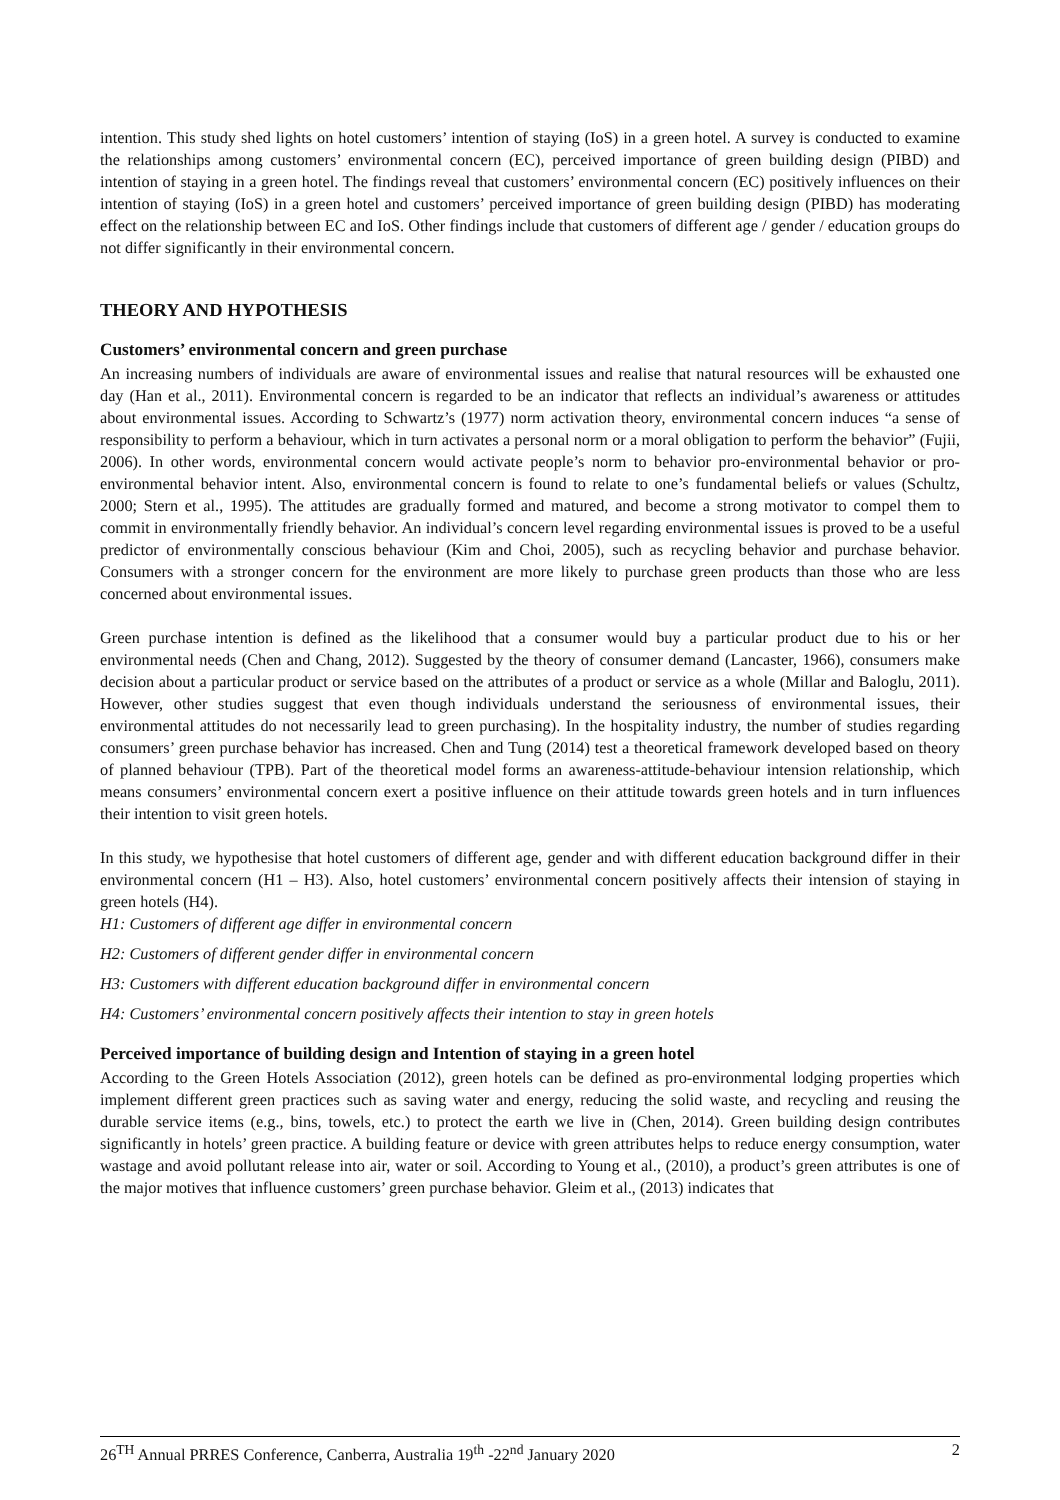intention. This study shed lights on hotel customers’ intention of staying (IoS) in a green hotel. A survey is conducted to examine the relationships among customers’ environmental concern (EC), perceived importance of green building design (PIBD) and intention of staying in a green hotel. The findings reveal that customers’ environmental concern (EC) positively influences on their intention of staying (IoS) in a green hotel and customers’ perceived importance of green building design (PIBD) has moderating effect on the relationship between EC and IoS. Other findings include that customers of different age / gender / education groups do not differ significantly in their environmental concern.
THEORY AND HYPOTHESIS
Customers’ environmental concern and green purchase
An increasing numbers of individuals are aware of environmental issues and realise that natural resources will be exhausted one day (Han et al., 2011). Environmental concern is regarded to be an indicator that reflects an individual’s awareness or attitudes about environmental issues. According to Schwartz’s (1977) norm activation theory, environmental concern induces “a sense of responsibility to perform a behaviour, which in turn activates a personal norm or a moral obligation to perform the behavior” (Fujii, 2006). In other words, environmental concern would activate people’s norm to behavior pro-environmental behavior or pro-environmental behavior intent. Also, environmental concern is found to relate to one’s fundamental beliefs or values (Schultz, 2000; Stern et al., 1995). The attitudes are gradually formed and matured, and become a strong motivator to compel them to commit in environmentally friendly behavior. An individual’s concern level regarding environmental issues is proved to be a useful predictor of environmentally conscious behaviour (Kim and Choi, 2005), such as recycling behavior and purchase behavior. Consumers with a stronger concern for the environment are more likely to purchase green products than those who are less concerned about environmental issues.
Green purchase intention is defined as the likelihood that a consumer would buy a particular product due to his or her environmental needs (Chen and Chang, 2012). Suggested by the theory of consumer demand (Lancaster, 1966), consumers make decision about a particular product or service based on the attributes of a product or service as a whole (Millar and Baloglu, 2011). However, other studies suggest that even though individuals understand the seriousness of environmental issues, their environmental attitudes do not necessarily lead to green purchasing). In the hospitality industry, the number of studies regarding consumers’ green purchase behavior has increased. Chen and Tung (2014) test a theoretical framework developed based on theory of planned behaviour (TPB). Part of the theoretical model forms an awareness-attitude-behaviour intension relationship, which means consumers’ environmental concern exert a positive influence on their attitude towards green hotels and in turn influences their intention to visit green hotels.
In this study, we hypothesise that hotel customers of different age, gender and with different education background differ in their environmental concern (H1 – H3). Also, hotel customers’ environmental concern positively affects their intension of staying in green hotels (H4).
H1: Customers of different age differ in environmental concern
H2: Customers of different gender differ in environmental concern
H3: Customers with different education background differ in environmental concern
H4: Customers’ environmental concern positively affects their intention to stay in green hotels
Perceived importance of building design and Intention of staying in a green hotel
According to the Green Hotels Association (2012), green hotels can be defined as pro-environmental lodging properties which implement different green practices such as saving water and energy, reducing the solid waste, and recycling and reusing the durable service items (e.g., bins, towels, etc.) to protect the earth we live in (Chen, 2014). Green building design contributes significantly in hotels’ green practice. A building feature or device with green attributes helps to reduce energy consumption, water wastage and avoid pollutant release into air, water or soil. According to Young et al., (2010), a product’s green attributes is one of the major motives that influence customers’ green purchase behavior. Gleim et al., (2013) indicates that
26<sup>TH</sup> Annual PRRES Conference, Canberra, Australia 19<sup>th</sup> -22<sup>nd</sup> January 2020 2